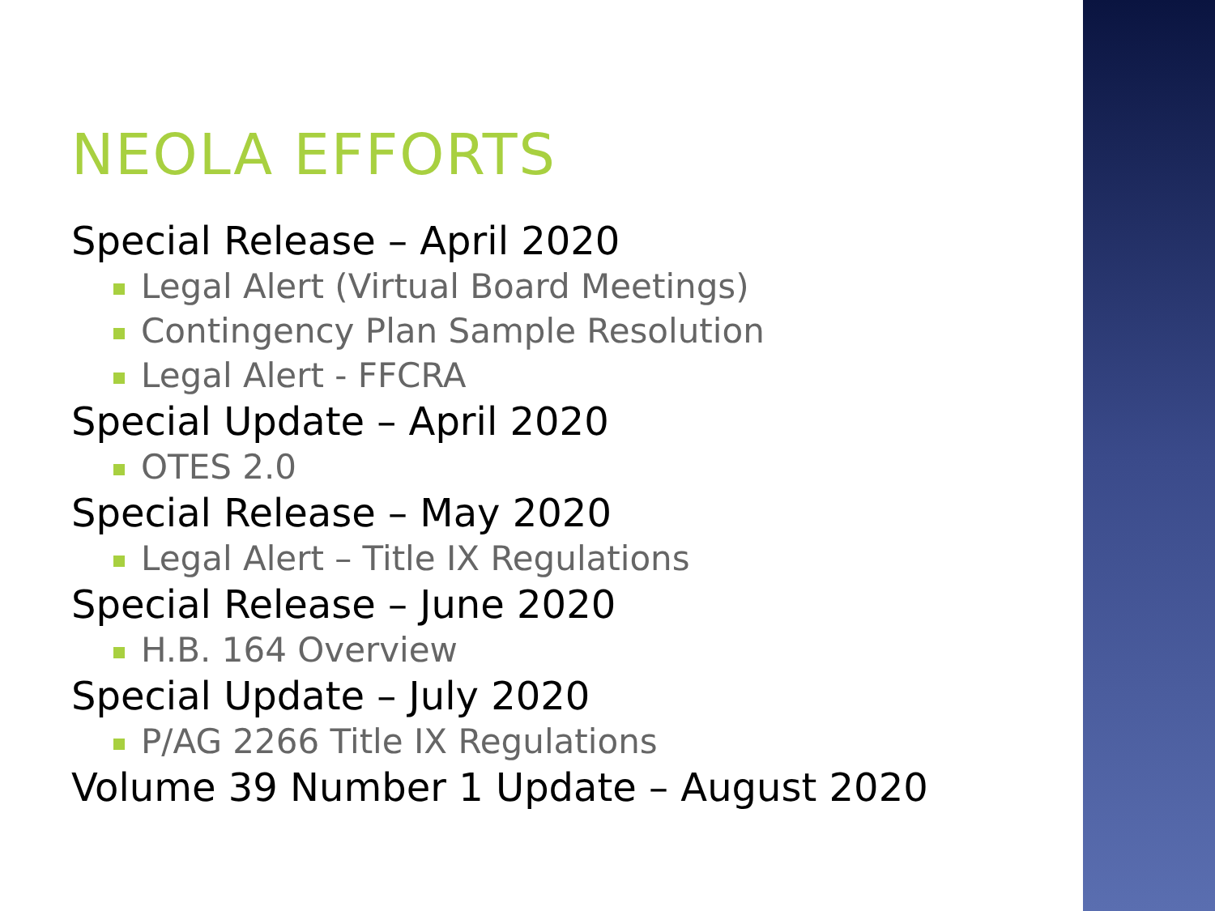NEOLA EFFORTS
Special Release – April 2020
Legal Alert (Virtual Board Meetings)
Contingency Plan Sample Resolution
Legal Alert - FFCRA
Special Update – April 2020
OTES 2.0
Special Release – May 2020
Legal Alert – Title IX Regulations
Special Release – June 2020
H.B. 164 Overview
Special Update – July 2020
P/AG 2266 Title IX Regulations
Volume 39 Number 1 Update – August 2020